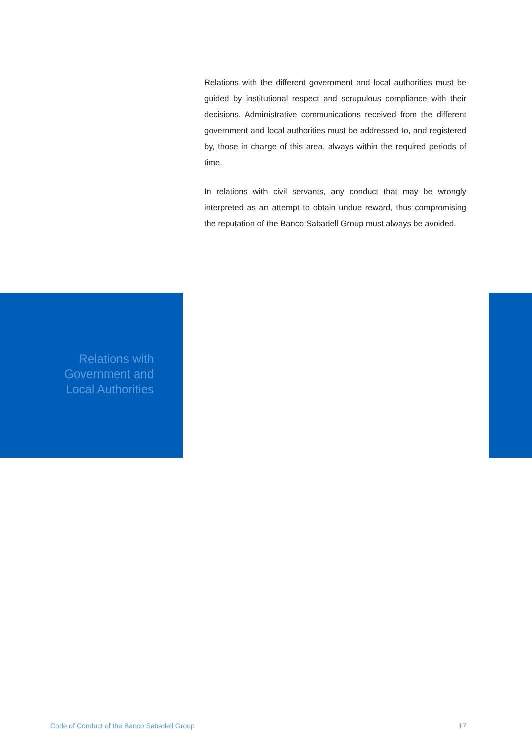Relations with the different government and local authorities must be guided by institutional respect and scrupulous compliance with their decisions. Administrative communications received from the different government and local authorities must be addressed to, and registered by, those in charge of this area, always within the required periods of time.
In relations with civil servants, any conduct that may be wrongly interpreted as an attempt to obtain undue reward, thus compromising the reputation of the Banco Sabadell Group must always be avoided.
Relations with
Government and
Local Authorities
Code of Conduct of the Banco Sabadell Group 17